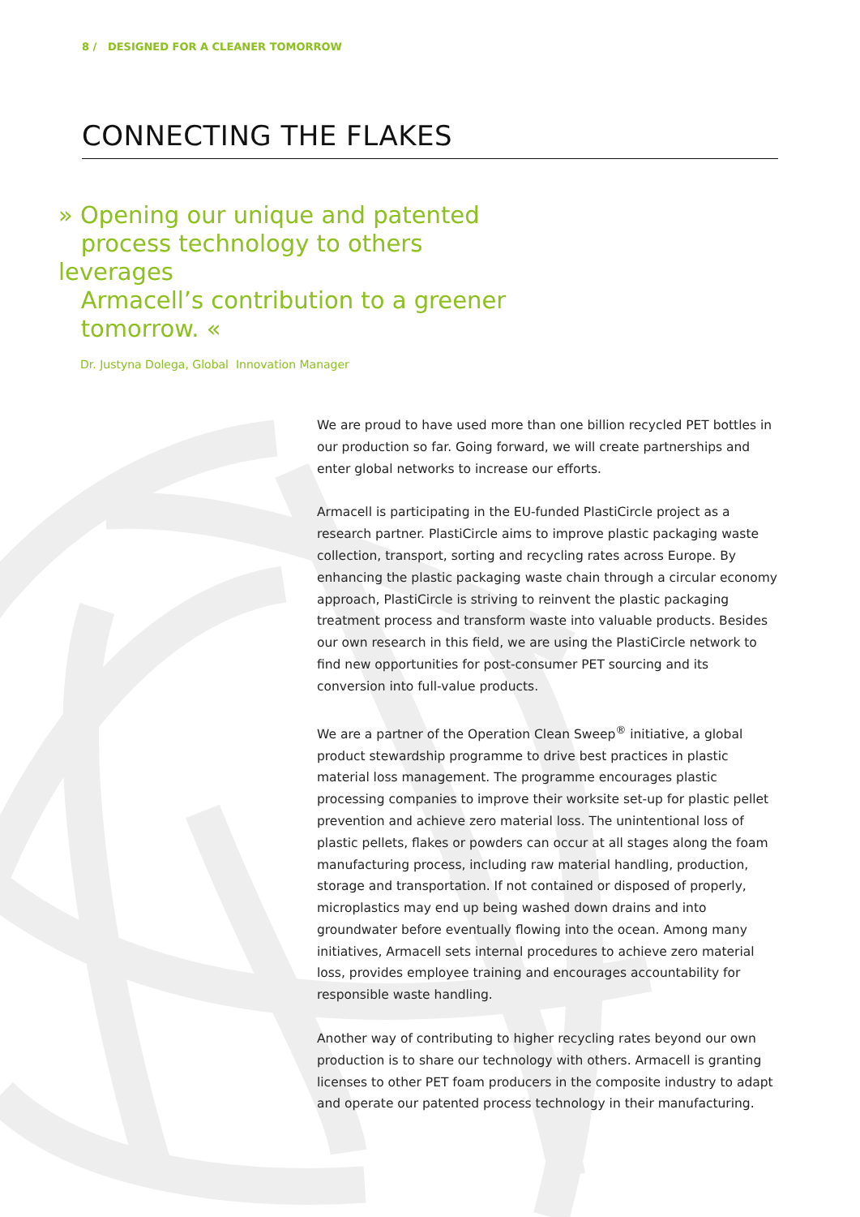8 / DESIGNED FOR A CLEANER TOMORROW
CONNECTING THE FLAKES
» Opening our unique and patented
process technology to others leverages
Armacell’s contribution to a greener
tomorrow. «
Dr. Justyna Dolega, Global Innovation Manager
We are proud to have used more than one billion recycled PET bottles in our production so far. Going forward, we will create partnerships and enter global networks to increase our efforts.
Armacell is participating in the EU-funded PlastiCircle project as a research partner. PlastiCircle aims to improve plastic packaging waste collection, transport, sorting and recycling rates across Europe. By enhancing the plastic packaging waste chain through a circular economy approach, PlastiCircle is striving to reinvent the plastic packaging treatment process and transform waste into valuable products. Besides our own research in this field, we are using the PlastiCircle network to find new opportunities for post-consumer PET sourcing and its conversion into full-value products.
We are a partner of the Operation Clean Sweep<sup>®</sup> initiative, a global product stewardship programme to drive best practices in plastic material loss management. The programme encourages plastic processing companies to improve their worksite set-up for plastic pellet prevention and achieve zero material loss. The unintentional loss of plastic pellets, flakes or powders can occur at all stages along the foam manufacturing process, including raw material handling, production, storage and transportation. If not contained or disposed of properly, microplastics may end up being washed down drains and into groundwater before eventually flowing into the ocean. Among many initiatives, Armacell sets internal procedures to achieve zero material loss, provides employee training and encourages accountability for responsible waste handling.
Another way of contributing to higher recycling rates beyond our own production is to share our technology with others. Armacell is granting licenses to other PET foam producers in the composite industry to adapt and operate our patented process technology in their manufacturing.